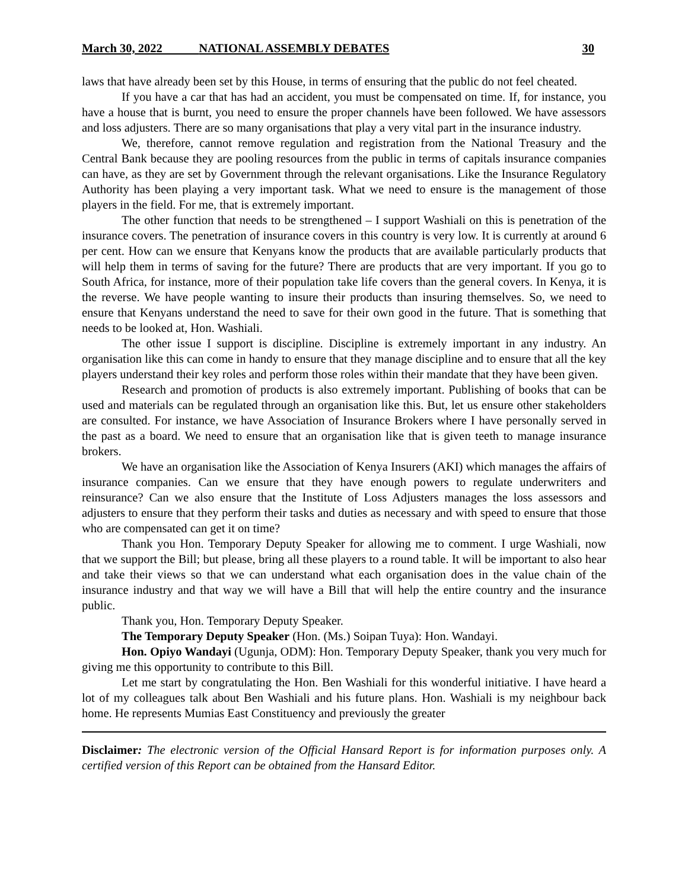March 30, 2022 NATIONAL ASSEMBLY DEBATES 30
laws that have already been set by this House, in terms of ensuring that the public do not feel cheated.
If you have a car that has had an accident, you must be compensated on time. If, for instance, you have a house that is burnt, you need to ensure the proper channels have been followed. We have assessors and loss adjusters. There are so many organisations that play a very vital part in the insurance industry.
We, therefore, cannot remove regulation and registration from the National Treasury and the Central Bank because they are pooling resources from the public in terms of capitals insurance companies can have, as they are set by Government through the relevant organisations. Like the Insurance Regulatory Authority has been playing a very important task. What we need to ensure is the management of those players in the field. For me, that is extremely important.
The other function that needs to be strengthened – I support Washiali on this is penetration of the insurance covers. The penetration of insurance covers in this country is very low. It is currently at around 6 per cent. How can we ensure that Kenyans know the products that are available particularly products that will help them in terms of saving for the future? There are products that are very important. If you go to South Africa, for instance, more of their population take life covers than the general covers. In Kenya, it is the reverse. We have people wanting to insure their products than insuring themselves. So, we need to ensure that Kenyans understand the need to save for their own good in the future. That is something that needs to be looked at, Hon. Washiali.
The other issue I support is discipline. Discipline is extremely important in any industry. An organisation like this can come in handy to ensure that they manage discipline and to ensure that all the key players understand their key roles and perform those roles within their mandate that they have been given.
Research and promotion of products is also extremely important. Publishing of books that can be used and materials can be regulated through an organisation like this. But, let us ensure other stakeholders are consulted. For instance, we have Association of Insurance Brokers where I have personally served in the past as a board. We need to ensure that an organisation like that is given teeth to manage insurance brokers.
We have an organisation like the Association of Kenya Insurers (AKI) which manages the affairs of insurance companies. Can we ensure that they have enough powers to regulate underwriters and reinsurance? Can we also ensure that the Institute of Loss Adjusters manages the loss assessors and adjusters to ensure that they perform their tasks and duties as necessary and with speed to ensure that those who are compensated can get it on time?
Thank you Hon. Temporary Deputy Speaker for allowing me to comment. I urge Washiali, now that we support the Bill; but please, bring all these players to a round table. It will be important to also hear and take their views so that we can understand what each organisation does in the value chain of the insurance industry and that way we will have a Bill that will help the entire country and the insurance public.
Thank you, Hon. Temporary Deputy Speaker.
The Temporary Deputy Speaker (Hon. (Ms.) Soipan Tuya): Hon. Wandayi.
Hon. Opiyo Wandayi (Ugunja, ODM): Hon. Temporary Deputy Speaker, thank you very much for giving me this opportunity to contribute to this Bill.
Let me start by congratulating the Hon. Ben Washiali for this wonderful initiative. I have heard a lot of my colleagues talk about Ben Washiali and his future plans. Hon. Washiali is my neighbour back home. He represents Mumias East Constituency and previously the greater
Disclaimer: The electronic version of the Official Hansard Report is for information purposes only. A certified version of this Report can be obtained from the Hansard Editor.